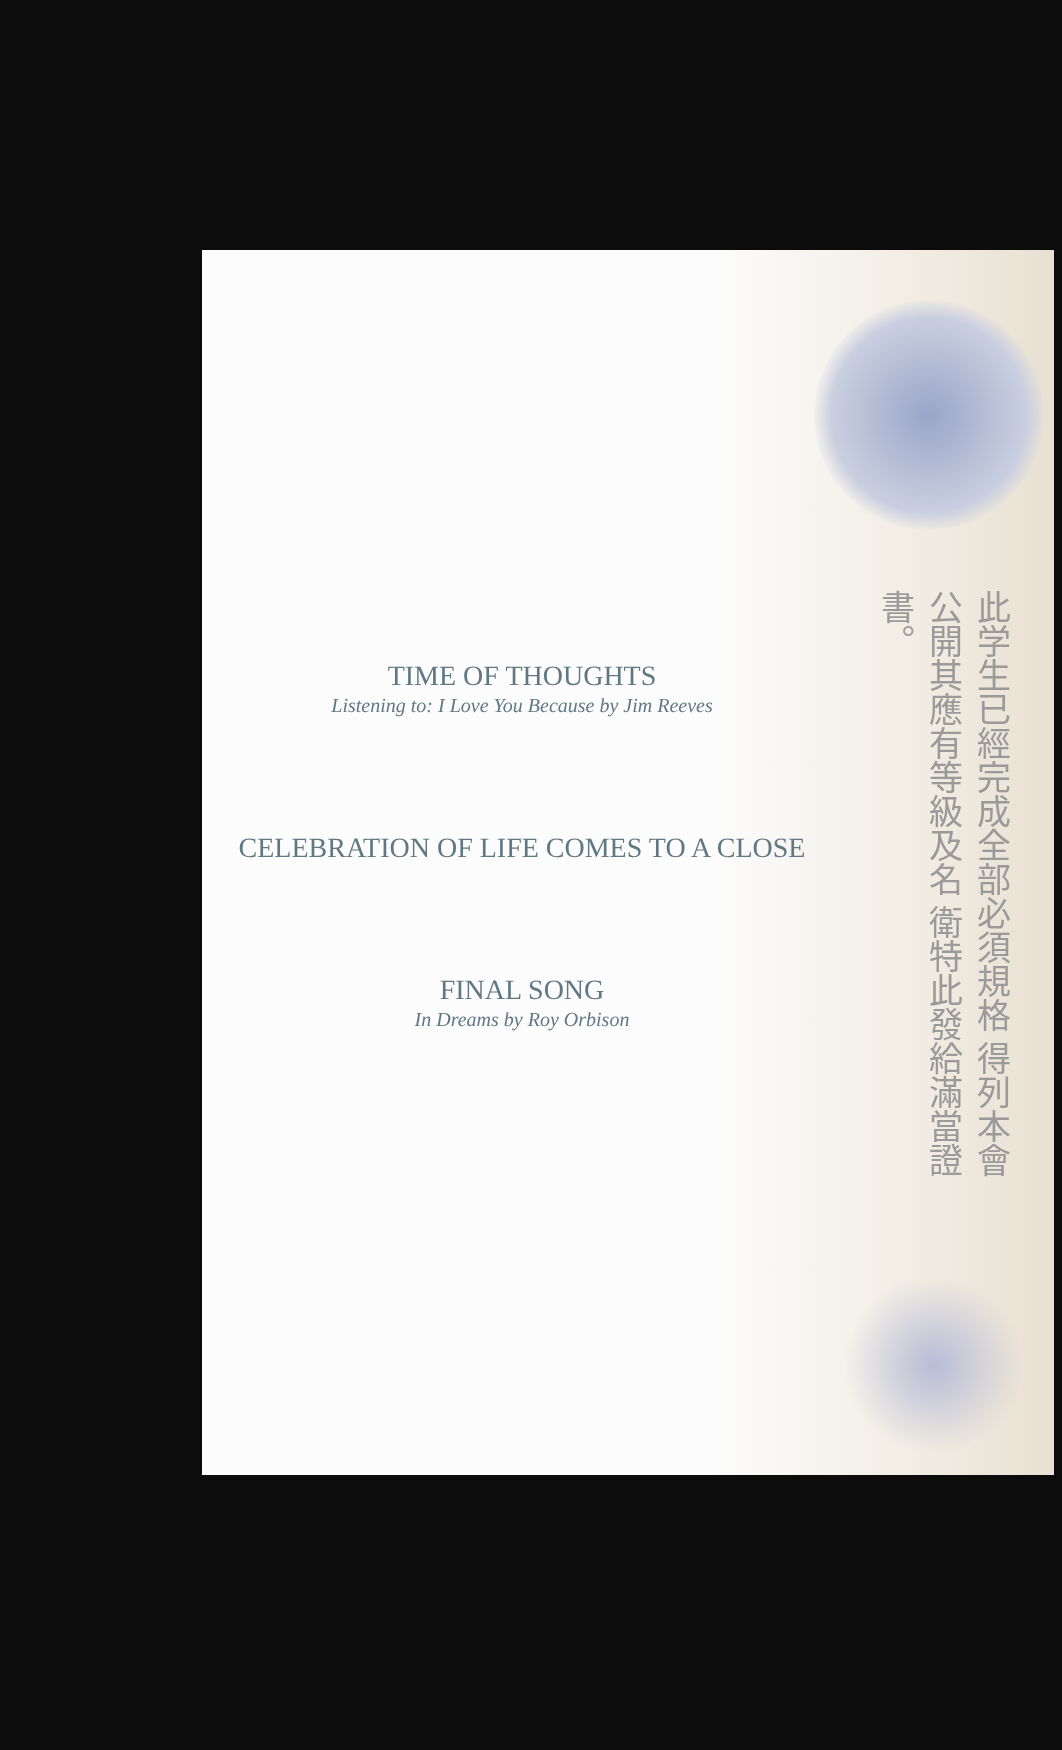此学生已經完成全部必須規格 得列本會公開其應有等級及名 衛特此發給滿當證書。
TIME OF THOUGHTS
Listening to: I Love You Because by Jim Reeves
CELEBRATION OF LIFE COMES TO A CLOSE
FINAL SONG
In Dreams by Roy Orbison